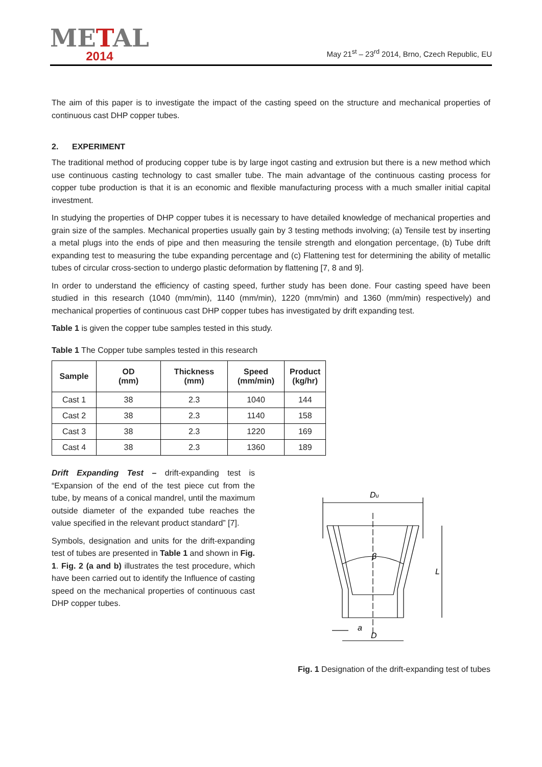METAL
2014
May 21<sup>st</sup> – 23<sup>rd</sup> 2014, Brno, Czech Republic, EU
The aim of this paper is to investigate the impact of the casting speed on the structure and mechanical properties of continuous cast DHP copper tubes.
2. EXPERIMENT
The traditional method of producing copper tube is by large ingot casting and extrusion but there is a new method which use continuous casting technology to cast smaller tube. The main advantage of the continuous casting process for copper tube production is that it is an economic and flexible manufacturing process with a much smaller initial capital investment.
In studying the properties of DHP copper tubes it is necessary to have detailed knowledge of mechanical properties and grain size of the samples. Mechanical properties usually gain by 3 testing methods involving; (a) Tensile test by inserting a metal plugs into the ends of pipe and then measuring the tensile strength and elongation percentage, (b) Tube drift expanding test to measuring the tube expanding percentage and (c) Flattening test for determining the ability of metallic tubes of circular cross-section to undergo plastic deformation by flattening [7, 8 and 9].
In order to understand the efficiency of casting speed, further study has been done. Four casting speed have been studied in this research (1040 (mm/min), 1140 (mm/min), 1220 (mm/min) and 1360 (mm/min) respectively) and mechanical properties of continuous cast DHP copper tubes has investigated by drift expanding test.
Table 1 is given the copper tube samples tested in this study.
Table 1 The Copper tube samples tested in this research
| Sample | OD (mm) | Thickness (mm) | Speed (mm/min) | Product (kg/hr) |
| --- | --- | --- | --- | --- |
| Cast 1 | 38 | 2.3 | 1040 | 144 |
| Cast 2 | 38 | 2.3 | 1140 | 158 |
| Cast 3 | 38 | 2.3 | 1220 | 169 |
| Cast 4 | 38 | 2.3 | 1360 | 189 |
Drift Expanding Test – drift-expanding test is “Expansion of the end of the test piece cut from the tube, by means of a conical mandrel, until the maximum outside diameter of the expanded tube reaches the value specified in the relevant product standard” [7].
Symbols, designation and units for the drift-expanding test of tubes are presented in Table 1 and shown in Fig. 1. Fig. 2 (a and b) illustrates the test procedure, which have been carried out to identify the Influence of casting speed on the mechanical properties of continuous cast DHP copper tubes.
Du
β
L
a
D
Fig. 1 Designation of the drift-expanding test of tubes